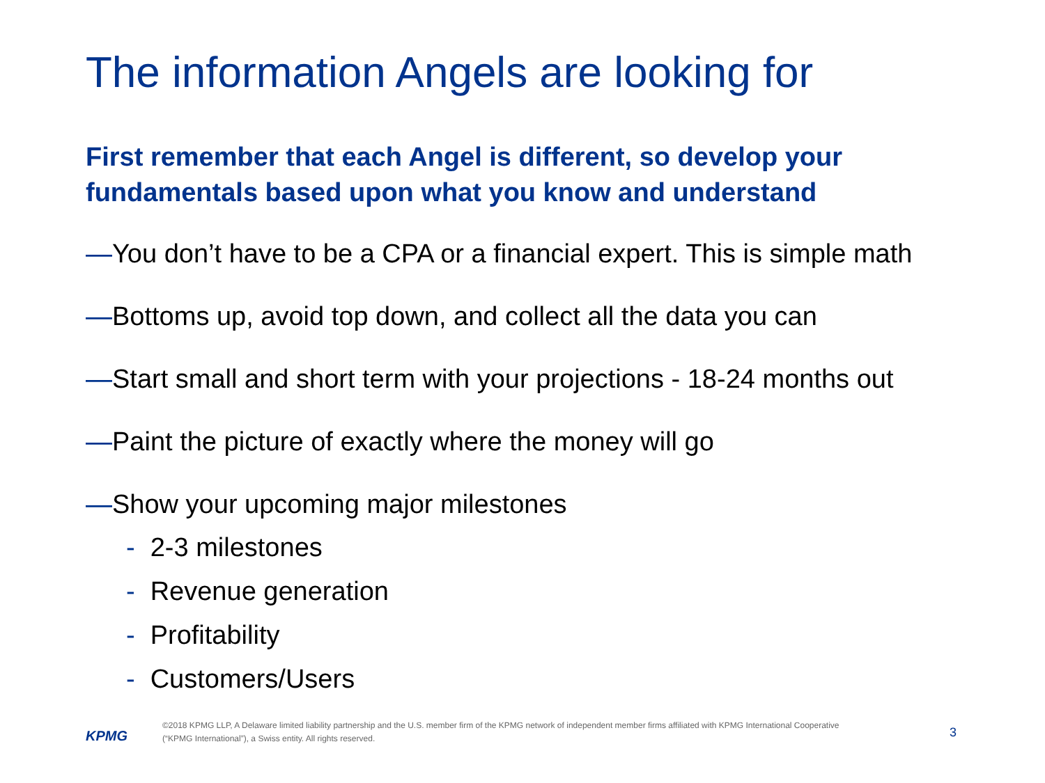The information Angels are looking for
First remember that each Angel is different, so develop your fundamentals based upon what you know and understand
—You don’t have to be a CPA or a financial expert. This is simple math
—Bottoms up, avoid top down, and collect all the data you can
—Start small and short term with your projections - 18-24 months out
—Paint the picture of exactly where the money will go
—Show your upcoming major milestones
- 2-3 milestones
- Revenue generation
- Profitability
- Customers/Users
KPMG
©2018 KPMG LLP, A Delaware limited liability partnership and the U.S. member firm of the KPMG network of independent member firms affiliated with KPMG International Cooperative (“KPMG International”), a Swiss entity. All rights reserved.
3